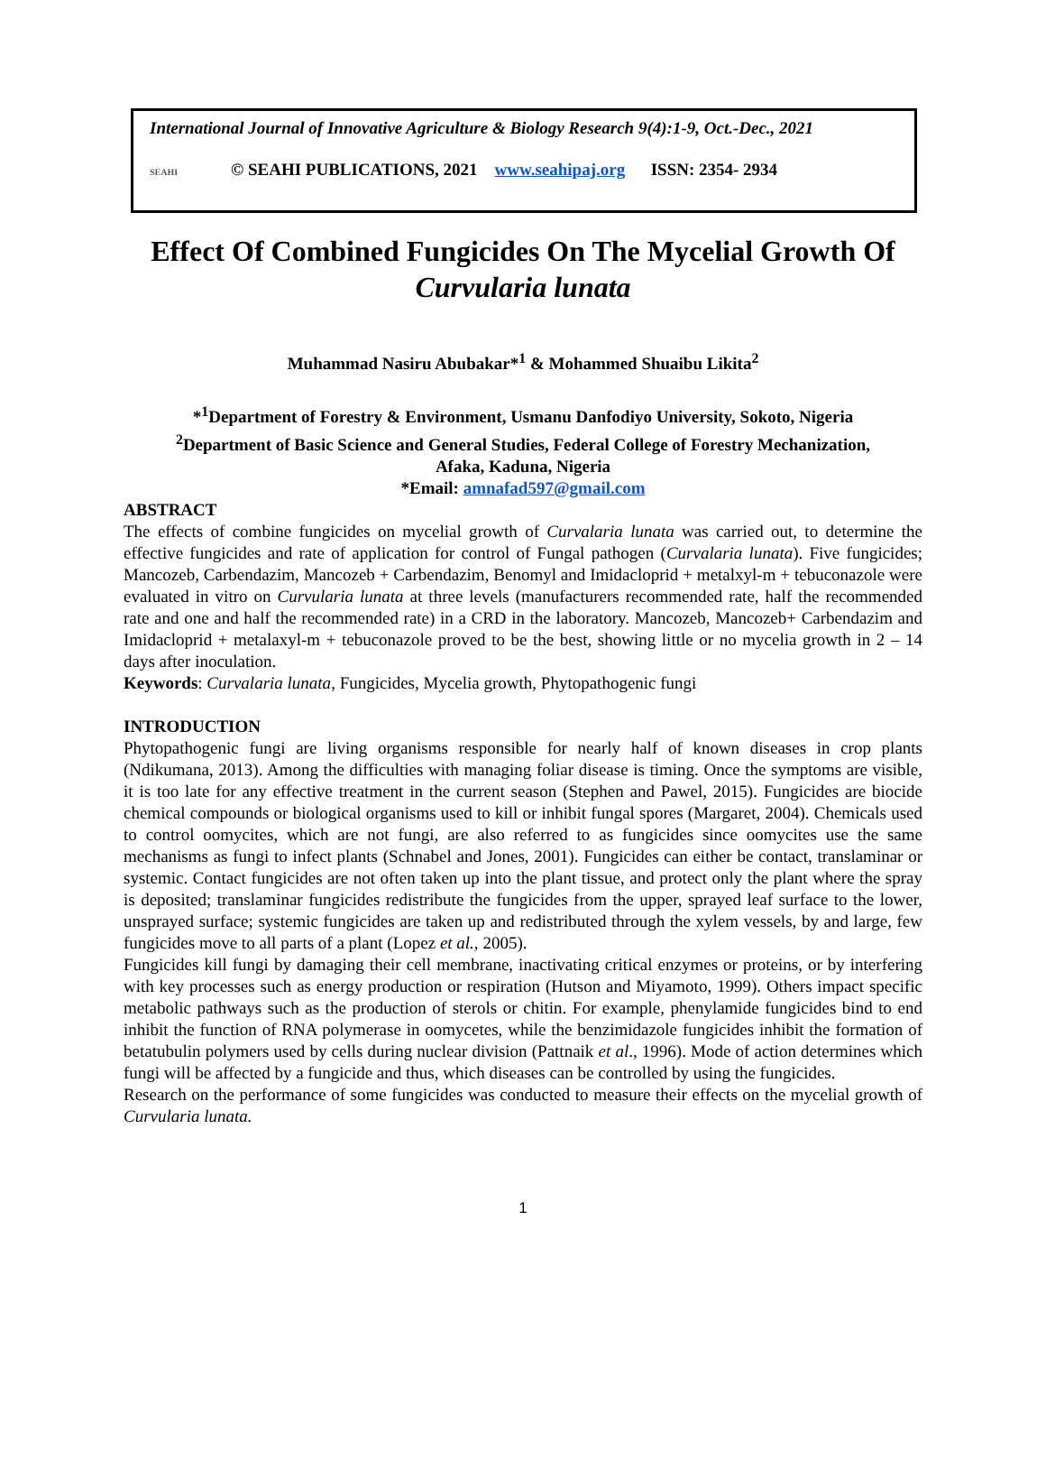International Journal of Innovative Agriculture & Biology Research 9(4):1-9, Oct.-Dec., 2021
SEAHI © SEAHI PUBLICATIONS, 2021 www.seahipaj.org ISSN: 2354- 2934
Effect Of Combined Fungicides On The Mycelial Growth Of Curvularia lunata
Muhammad Nasiru Abubakar*<sup>1</sup> & Mohammed Shuaibu Likita<sup>2</sup>
*<sup>1</sup>Department of Forestry & Environment, Usmanu Danfodiyo University, Sokoto, Nigeria
<sup>2</sup> Department of Basic Science and General Studies, Federal College of Forestry Mechanization,
Afaka, Kaduna, Nigeria
*Email: amnafad597@gmail.com
ABSTRACT
The effects of combine fungicides on mycelial growth of Curvalaria lunata was carried out, to determine the effective fungicides and rate of application for control of Fungal pathogen (Curvalaria lunata). Five fungicides; Mancozeb, Carbendazim, Mancozeb + Carbendazim, Benomyl and Imidacloprid + metalxyl-m + tebuconazole were evaluated in vitro on Curvularia lunata at three levels (manufacturers recommended rate, half the recommended rate and one and half the recommended rate) in a CRD in the laboratory. Mancozeb, Mancozeb+ Carbendazim and Imidacloprid + metalaxyl-m + tebuconazole proved to be the best, showing little or no mycelia growth in 2 – 14 days after inoculation.
Keywords: Curvalaria lunata, Fungicides, Mycelia growth, Phytopathogenic fungi
INTRODUCTION
Phytopathogenic fungi are living organisms responsible for nearly half of known diseases in crop plants (Ndikumana, 2013). Among the difficulties with managing foliar disease is timing. Once the symptoms are visible, it is too late for any effective treatment in the current season (Stephen and Pawel, 2015). Fungicides are biocide chemical compounds or biological organisms used to kill or inhibit fungal spores (Margaret, 2004). Chemicals used to control oomycites, which are not fungi, are also referred to as fungicides since oomycites use the same mechanisms as fungi to infect plants (Schnabel and Jones, 2001). Fungicides can either be contact, translaminar or systemic. Contact fungicides are not often taken up into the plant tissue, and protect only the plant where the spray is deposited; translaminar fungicides redistribute the fungicides from the upper, sprayed leaf surface to the lower, unsprayed surface; systemic fungicides are taken up and redistributed through the xylem vessels, by and large, few fungicides move to all parts of a plant (Lopez et al., 2005).
Fungicides kill fungi by damaging their cell membrane, inactivating critical enzymes or proteins, or by interfering with key processes such as energy production or respiration (Hutson and Miyamoto, 1999). Others impact specific metabolic pathways such as the production of sterols or chitin. For example, phenylamide fungicides bind to end inhibit the function of RNA polymerase in oomycetes, while the benzimidazole fungicides inhibit the formation of betatubulin polymers used by cells during nuclear division (Pattnaik et al., 1996). Mode of action determines which fungi will be affected by a fungicide and thus, which diseases can be controlled by using the fungicides.
Research on the performance of some fungicides was conducted to measure their effects on the mycelial growth of Curvularia lunata.
1